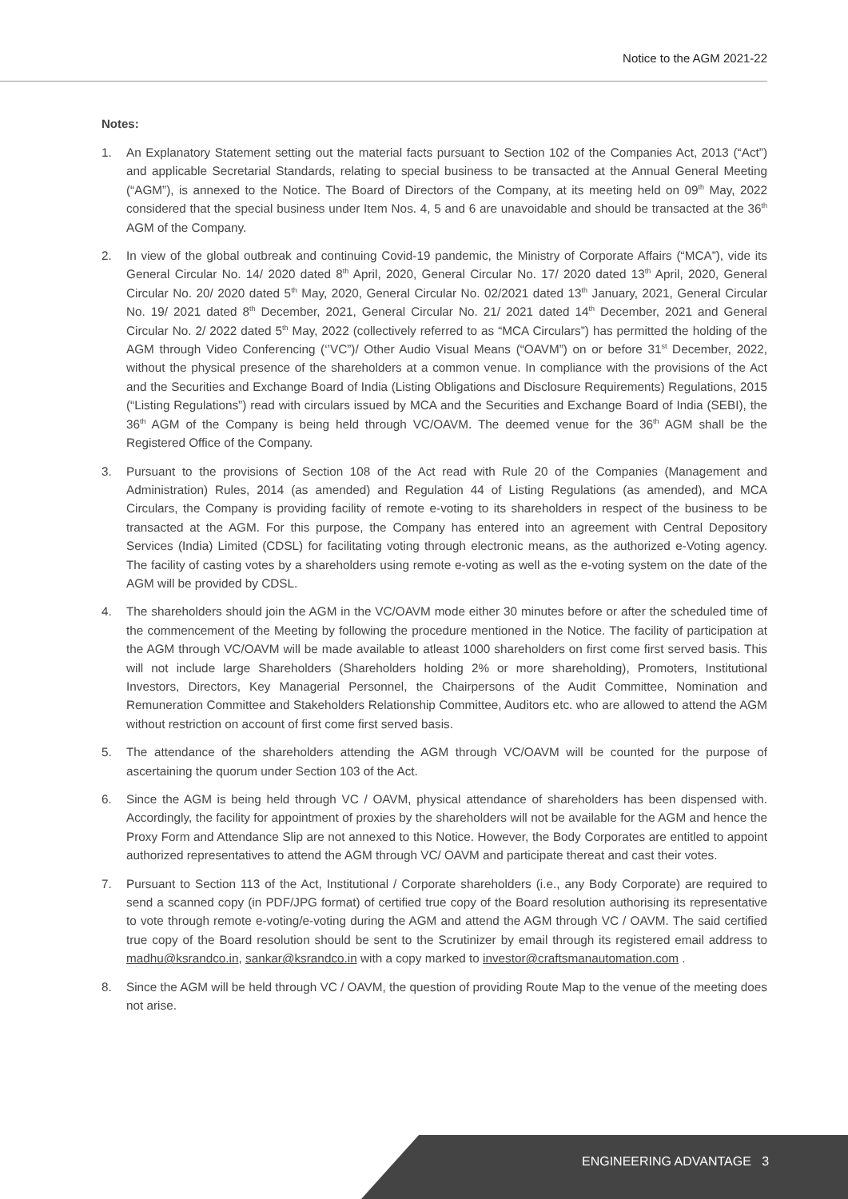Notice to the AGM 2021-22
Notes:
1. An Explanatory Statement setting out the material facts pursuant to Section 102 of the Companies Act, 2013 (“Act”) and applicable Secretarial Standards, relating to special business to be transacted at the Annual General Meeting (“AGM”), is annexed to the Notice. The Board of Directors of the Company, at its meeting held on 09<sup>th</sup> May, 2022 considered that the special business under Item Nos. 4, 5 and 6 are unavoidable and should be transacted at the 36<sup>th</sup> AGM of the Company.
2. In view of the global outbreak and continuing Covid-19 pandemic, the Ministry of Corporate Affairs (“MCA”), vide its General Circular No. 14/ 2020 dated 8<sup>th</sup> April, 2020, General Circular No. 17/ 2020 dated 13<sup>th</sup> April, 2020, General Circular No. 20/ 2020 dated 5<sup>th</sup> May, 2020, General Circular No. 02/2021 dated 13<sup>th</sup> January, 2021, General Circular No. 19/ 2021 dated 8<sup>th</sup> December, 2021, General Circular No. 21/ 2021 dated 14<sup>th</sup> December, 2021 and General Circular No. 2/ 2022 dated 5<sup>th</sup> May, 2022 (collectively referred to as “MCA Circulars”) has permitted the holding of the AGM through Video Conferencing (‘’VC”)/ Other Audio Visual Means (“OAVM”) on or before 31<sup>st</sup> December, 2022, without the physical presence of the shareholders at a common venue. In compliance with the provisions of the Act and the Securities and Exchange Board of India (Listing Obligations and Disclosure Requirements) Regulations, 2015 (“Listing Regulations”) read with circulars issued by MCA and the Securities and Exchange Board of India (SEBI), the 36<sup>th</sup> AGM of the Company is being held through VC/OAVM. The deemed venue for the 36<sup>th</sup> AGM shall be the Registered Office of the Company.
3. Pursuant to the provisions of Section 108 of the Act read with Rule 20 of the Companies (Management and Administration) Rules, 2014 (as amended) and Regulation 44 of Listing Regulations (as amended), and MCA Circulars, the Company is providing facility of remote e-voting to its shareholders in respect of the business to be transacted at the AGM. For this purpose, the Company has entered into an agreement with Central Depository Services (India) Limited (CDSL) for facilitating voting through electronic means, as the authorized e-Voting agency. The facility of casting votes by a shareholders using remote e-voting as well as the e-voting system on the date of the AGM will be provided by CDSL.
4. The shareholders should join the AGM in the VC/OAVM mode either 30 minutes before or after the scheduled time of the commencement of the Meeting by following the procedure mentioned in the Notice. The facility of participation at the AGM through VC/OAVM will be made available to atleast 1000 shareholders on first come first served basis. This will not include large Shareholders (Shareholders holding 2% or more shareholding), Promoters, Institutional Investors, Directors, Key Managerial Personnel, the Chairpersons of the Audit Committee, Nomination and Remuneration Committee and Stakeholders Relationship Committee, Auditors etc. who are allowed to attend the AGM without restriction on account of first come first served basis.
5. The attendance of the shareholders attending the AGM through VC/OAVM will be counted for the purpose of ascertaining the quorum under Section 103 of the Act.
6. Since the AGM is being held through VC / OAVM, physical attendance of shareholders has been dispensed with. Accordingly, the facility for appointment of proxies by the shareholders will not be available for the AGM and hence the Proxy Form and Attendance Slip are not annexed to this Notice. However, the Body Corporates are entitled to appoint authorized representatives to attend the AGM through VC/ OAVM and participate thereat and cast their votes.
7. Pursuant to Section 113 of the Act, Institutional / Corporate shareholders (i.e., any Body Corporate) are required to send a scanned copy (in PDF/JPG format) of certified true copy of the Board resolution authorising its representative to vote through remote e-voting/e-voting during the AGM and attend the AGM through VC / OAVM. The said certified true copy of the Board resolution should be sent to the Scrutinizer by email through its registered email address to madhu@ksrandco.in, sankar@ksrandco.in with a copy marked to investor@craftsmanautomation.com .
8. Since the AGM will be held through VC / OAVM, the question of providing Route Map to the venue of the meeting does not arise.
ENGINEERING ADVANTAGE 3